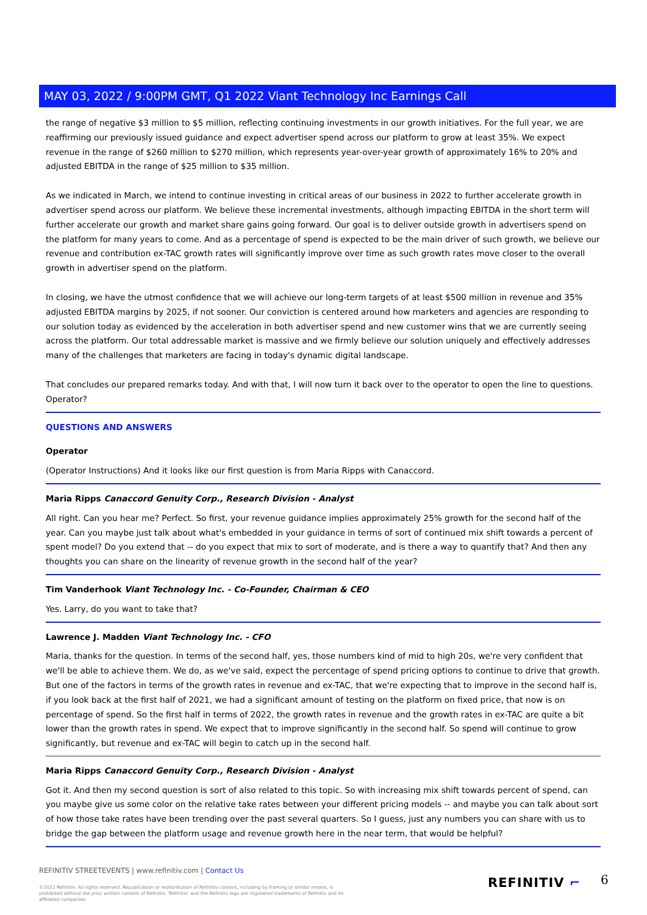MAY 03, 2022 / 9:00PM GMT, Q1 2022 Viant Technology Inc Earnings Call
the range of negative $3 million to $5 million, reflecting continuing investments in our growth initiatives. For the full year, we are reaffirming our previously issued guidance and expect advertiser spend across our platform to grow at least 35%. We expect revenue in the range of $260 million to $270 million, which represents year-over-year growth of approximately 16% to 20% and adjusted EBITDA in the range of $25 million to $35 million.
As we indicated in March, we intend to continue investing in critical areas of our business in 2022 to further accelerate growth in advertiser spend across our platform. We believe these incremental investments, although impacting EBITDA in the short term will further accelerate our growth and market share gains going forward. Our goal is to deliver outside growth in advertisers spend on the platform for many years to come. And as a percentage of spend is expected to be the main driver of such growth, we believe our revenue and contribution ex-TAC growth rates will significantly improve over time as such growth rates move closer to the overall growth in advertiser spend on the platform.
In closing, we have the utmost confidence that we will achieve our long-term targets of at least $500 million in revenue and 35% adjusted EBITDA margins by 2025, if not sooner. Our conviction is centered around how marketers and agencies are responding to our solution today as evidenced by the acceleration in both advertiser spend and new customer wins that we are currently seeing across the platform. Our total addressable market is massive and we firmly believe our solution uniquely and effectively addresses many of the challenges that marketers are facing in today's dynamic digital landscape.
That concludes our prepared remarks today. And with that, I will now turn it back over to the operator to open the line to questions. Operator?
QUESTIONS AND ANSWERS
Operator
(Operator Instructions) And it looks like our first question is from Maria Ripps with Canaccord.
Maria Ripps Canaccord Genuity Corp., Research Division - Analyst
All right. Can you hear me? Perfect. So first, your revenue guidance implies approximately 25% growth for the second half of the year. Can you maybe just talk about what's embedded in your guidance in terms of sort of continued mix shift towards a percent of spent model? Do you extend that -- do you expect that mix to sort of moderate, and is there a way to quantify that? And then any thoughts you can share on the linearity of revenue growth in the second half of the year?
Tim Vanderhook Viant Technology Inc. - Co-Founder, Chairman & CEO
Yes. Larry, do you want to take that?
Lawrence J. Madden Viant Technology Inc. - CFO
Maria, thanks for the question. In terms of the second half, yes, those numbers kind of mid to high 20s, we're very confident that we'll be able to achieve them. We do, as we've said, expect the percentage of spend pricing options to continue to drive that growth. But one of the factors in terms of the growth rates in revenue and ex-TAC, that we're expecting that to improve in the second half is, if you look back at the first half of 2021, we had a significant amount of testing on the platform on fixed price, that now is on percentage of spend. So the first half in terms of 2022, the growth rates in revenue and the growth rates in ex-TAC are quite a bit lower than the growth rates in spend. We expect that to improve significantly in the second half. So spend will continue to grow significantly, but revenue and ex-TAC will begin to catch up in the second half.
Maria Ripps Canaccord Genuity Corp., Research Division - Analyst
Got it. And then my second question is sort of also related to this topic. So with increasing mix shift towards percent of spend, can you maybe give us some color on the relative take rates between your different pricing models -- and maybe you can talk about sort of how those take rates have been trending over the past several quarters. So I guess, just any numbers you can share with us to bridge the gap between the platform usage and revenue growth here in the near term, that would be helpful?
REFINITIV STREETEVENTS | www.refinitiv.com | Contact Us
©2022 Refinitiv. All rights reserved. Republication or redistribution of Refinitiv content, including by framing or similar means, is prohibited without the prior written consent of Refinitiv. 'Refinitiv' and the Refinitiv logo are registered trademarks of Refinitiv and its affiliated companies.
REFINITIV ⌐ 6